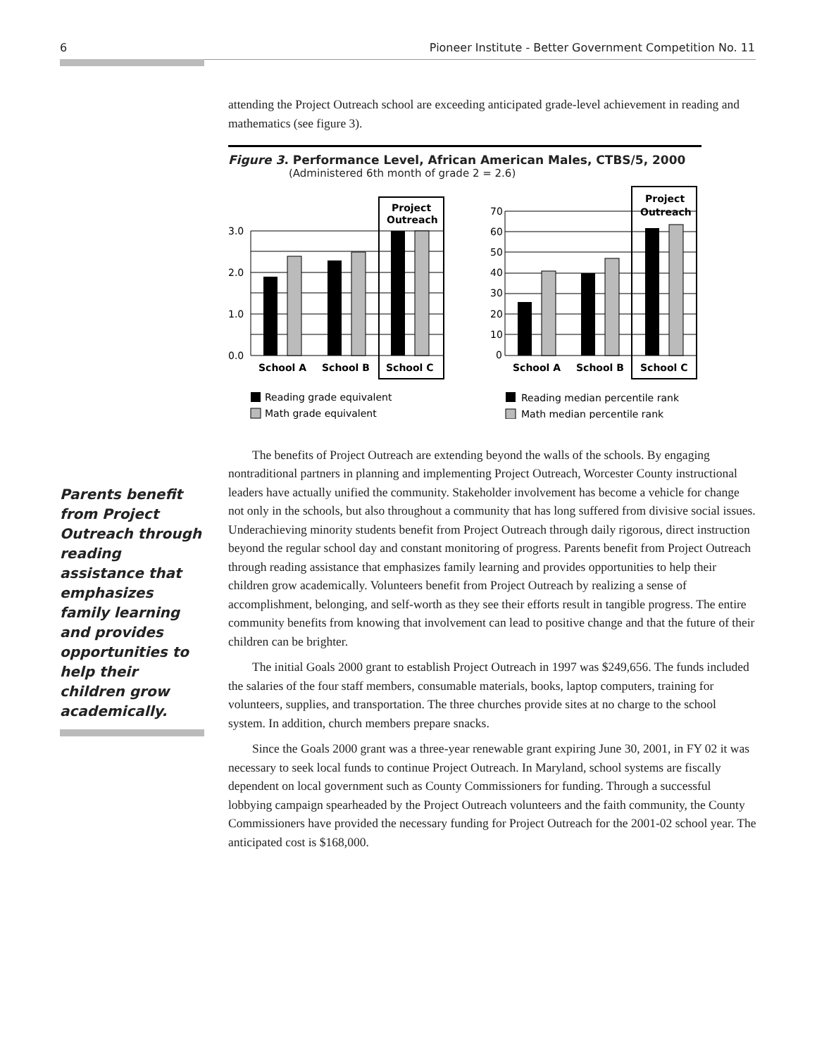6 Pioneer Institute - Better Government Competition No. 11
Parents benefit from Project Outreach through reading assistance that emphasizes family learning and provides opportunities to help their children grow academically.
attending the Project Outreach school are exceeding anticipated grade-level achievement in reading and mathematics (see figure 3).
Figure 3. Performance Level, African American Males, CTBS/5, 2000
(Administered 6th month of grade 2 = 2.6)
3.0
2.0
1.0
0.0
Project
Outreach
School A
School B
School C
Reading grade equivalent
Math grade equivalent
70
60
50
40
30
20
10
0
Project
Outreach
School A
School B
School C
Reading median percentile rank
Math median percentile rank
The benefits of Project Outreach are extending beyond the walls of the schools. By engaging nontraditional partners in planning and implementing Project Outreach, Worcester County instructional leaders have actually unified the community. Stakeholder involvement has become a vehicle for change not only in the schools, but also throughout a community that has long suffered from divisive social issues. Underachieving minority students benefit from Project Outreach through daily rigorous, direct instruction beyond the regular school day and constant monitoring of progress. Parents benefit from Project Outreach through reading assistance that emphasizes family learning and provides opportunities to help their children grow academically. Volunteers benefit from Project Outreach by realizing a sense of accomplishment, belonging, and self-worth as they see their efforts result in tangible progress. The entire community benefits from knowing that involvement can lead to positive change and that the future of their children can be brighter.
The initial Goals 2000 grant to establish Project Outreach in 1997 was $249,656. The funds included the salaries of the four staff members, consumable materials, books, laptop computers, training for volunteers, supplies, and transportation. The three churches provide sites at no charge to the school system. In addition, church members prepare snacks.
Since the Goals 2000 grant was a three-year renewable grant expiring June 30, 2001, in FY 02 it was necessary to seek local funds to continue Project Outreach. In Maryland, school systems are fiscally dependent on local government such as County Commissioners for funding. Through a successful lobbying campaign spearheaded by the Project Outreach volunteers and the faith community, the County Commissioners have provided the necessary funding for Project Outreach for the 2001-02 school year. The anticipated cost is $168,000.